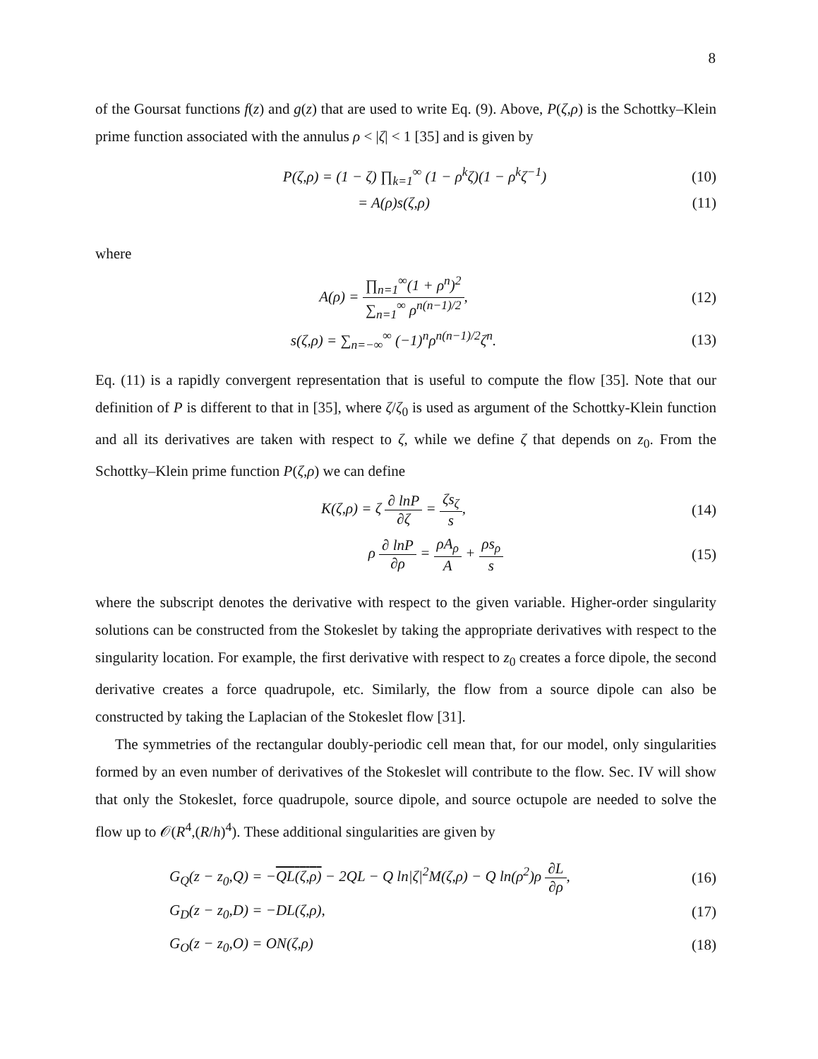8
of the Goursat functions f(z) and g(z) that are used to write Eq. (9). Above, P(ζ,ρ) is the Schottky–Klein prime function associated with the annulus ρ < |ζ| < 1 [35] and is given by
P(ζ,ρ) = (1 − ζ) ∏<sub>k=1</sub><sup>∞</sup> (1 − ρ<sup>k</sup>ζ)(1 − ρ<sup>k</sup>ζ<sup>−1</sup>)
(10)
= A(ρ)s(ζ,ρ) (11)
where
A(ρ) = ∏<sub>n=1</sub><sup>∞</sup>(1 + ρ<sup>n</sup>)<sup>2</sup> ∑<sub>n=1</sub><sup>∞</sup> ρ<sup>n(n−1)/2</sup>,
(12)
s(ζ,ρ) = ∑<sub>n=−∞</sub><sup>∞</sup> (−1)<sup>n</sup>ρ<sup>n(n−1)/2</sup>ζ<sup>n</sup>.
(13)
Eq. (11) is a rapidly convergent representation that is useful to compute the flow [35]. Note that our definition of P is different to that in [35], where ζ/ζ<sub>0</sub> is used as argument of the Schottky-Klein function and all its derivatives are taken with respect to ζ, while we define ζ that depends on z<sub>0</sub>. From the Schottky–Klein prime function P(ζ,ρ) we can define
K(ζ,ρ) = ζ ∂ lnP ∂ζ = ζs<sub>ζ</sub> s, (14)
ρ ∂ lnP ∂ρ = ρA<sub>ρ</sub> A + ρs<sub>ρ</sub> s (15)
where the subscript denotes the derivative with respect to the given variable. Higher-order singularity solutions can be constructed from the Stokeslet by taking the appropriate derivatives with respect to the singularity location. For example, the first derivative with respect to z<sub>0</sub> creates a force dipole, the second derivative creates a force quadrupole, etc. Similarly, the flow from a source dipole can also be constructed by taking the Laplacian of the Stokeslet flow [31].
The symmetries of the rectangular doubly-periodic cell mean that, for our model, only singularities formed by an even number of derivatives of the Stokeslet will contribute to the flow. Sec. IV will show that only the Stokeslet, force quadrupole, source dipole, and source octupole are needed to solve the flow up to 𝒪(R<sup>4</sup>,(R/h)<sup>4</sup>). These additional singularities are given by
G<sub>Q</sub>(z − z<sub>0</sub>,Q) = −QL(ζ,ρ) − 2QL − Q ln|ζ|<sup>2</sup>M(ζ,ρ) − Q ln(ρ<sup>2</sup>)ρ ∂L ∂ρ,
(16)
G<sub>D</sub>(z − z<sub>0</sub>,D) = −DL(ζ,ρ), (17)
G<sub>O</sub>(z − z<sub>0</sub>,O) = ON(ζ,ρ) (18)